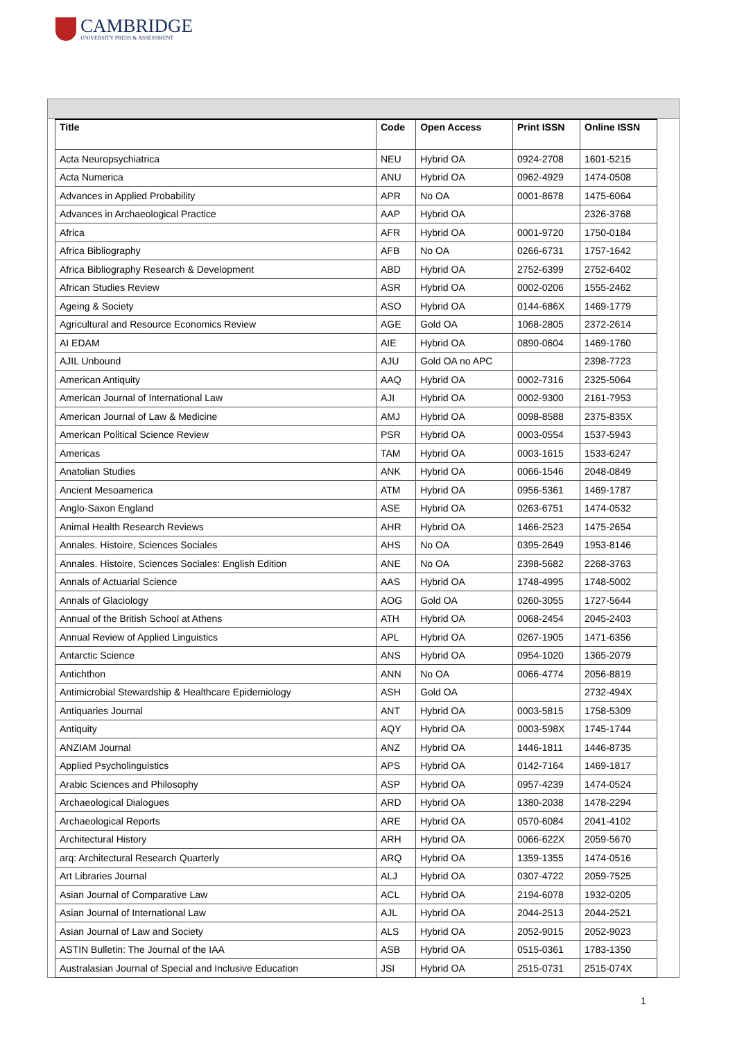CAMBRIDGE
UNIVERSITY PRESS & ASSESSMENT
| Title | Code | Open Access | Print ISSN | Online ISSN |
| --- | --- | --- | --- | --- |
| Acta Neuropsychiatrica | NEU | Hybrid OA | 0924-2708 | 1601-5215 |
| Acta Numerica | ANU | Hybrid OA | 0962-4929 | 1474-0508 |
| Advances in Applied Probability | APR | No OA | 0001-8678 | 1475-6064 |
| Advances in Archaeological Practice | AAP | Hybrid OA | | 2326-3768 |
| Africa | AFR | Hybrid OA | 0001-9720 | 1750-0184 |
| Africa Bibliography | AFB | No OA | 0266-6731 | 1757-1642 |
| Africa Bibliography Research & Development | ABD | Hybrid OA | 2752-6399 | 2752-6402 |
| African Studies Review | ASR | Hybrid OA | 0002-0206 | 1555-2462 |
| Ageing & Society | ASO | Hybrid OA | 0144-686X | 1469-1779 |
| Agricultural and Resource Economics Review | AGE | Gold OA | 1068-2805 | 2372-2614 |
| AI EDAM | AIE | Hybrid OA | 0890-0604 | 1469-1760 |
| AJIL Unbound | AJU | Gold OA no APC | | 2398-7723 |
| American Antiquity | AAQ | Hybrid OA | 0002-7316 | 2325-5064 |
| American Journal of International Law | AJI | Hybrid OA | 0002-9300 | 2161-7953 |
| American Journal of Law & Medicine | AMJ | Hybrid OA | 0098-8588 | 2375-835X |
| American Political Science Review | PSR | Hybrid OA | 0003-0554 | 1537-5943 |
| Americas | TAM | Hybrid OA | 0003-1615 | 1533-6247 |
| Anatolian Studies | ANK | Hybrid OA | 0066-1546 | 2048-0849 |
| Ancient Mesoamerica | ATM | Hybrid OA | 0956-5361 | 1469-1787 |
| Anglo-Saxon England | ASE | Hybrid OA | 0263-6751 | 1474-0532 |
| Animal Health Research Reviews | AHR | Hybrid OA | 1466-2523 | 1475-2654 |
| Annales. Histoire, Sciences Sociales | AHS | No OA | 0395-2649 | 1953-8146 |
| Annales. Histoire, Sciences Sociales: English Edition | ANE | No OA | 2398-5682 | 2268-3763 |
| Annals of Actuarial Science | AAS | Hybrid OA | 1748-4995 | 1748-5002 |
| Annals of Glaciology | AOG | Gold OA | 0260-3055 | 1727-5644 |
| Annual of the British School at Athens | ATH | Hybrid OA | 0068-2454 | 2045-2403 |
| Annual Review of Applied Linguistics | APL | Hybrid OA | 0267-1905 | 1471-6356 |
| Antarctic Science | ANS | Hybrid OA | 0954-1020 | 1365-2079 |
| Antichthon | ANN | No OA | 0066-4774 | 2056-8819 |
| Antimicrobial Stewardship & Healthcare Epidemiology | ASH | Gold OA | | 2732-494X |
| Antiquaries Journal | ANT | Hybrid OA | 0003-5815 | 1758-5309 |
| Antiquity | AQY | Hybrid OA | 0003-598X | 1745-1744 |
| ANZIAM Journal | ANZ | Hybrid OA | 1446-1811 | 1446-8735 |
| Applied Psycholinguistics | APS | Hybrid OA | 0142-7164 | 1469-1817 |
| Arabic Sciences and Philosophy | ASP | Hybrid OA | 0957-4239 | 1474-0524 |
| Archaeological Dialogues | ARD | Hybrid OA | 1380-2038 | 1478-2294 |
| Archaeological Reports | ARE | Hybrid OA | 0570-6084 | 2041-4102 |
| Architectural History | ARH | Hybrid OA | 0066-622X | 2059-5670 |
| arq: Architectural Research Quarterly | ARQ | Hybrid OA | 1359-1355 | 1474-0516 |
| Art Libraries Journal | ALJ | Hybrid OA | 0307-4722 | 2059-7525 |
| Asian Journal of Comparative Law | ACL | Hybrid OA | 2194-6078 | 1932-0205 |
| Asian Journal of International Law | AJL | Hybrid OA | 2044-2513 | 2044-2521 |
| Asian Journal of Law and Society | ALS | Hybrid OA | 2052-9015 | 2052-9023 |
| ASTIN Bulletin: The Journal of the IAA | ASB | Hybrid OA | 0515-0361 | 1783-1350 |
| Australasian Journal of Special and Inclusive Education | JSI | Hybrid OA | 2515-0731 | 2515-074X |
1